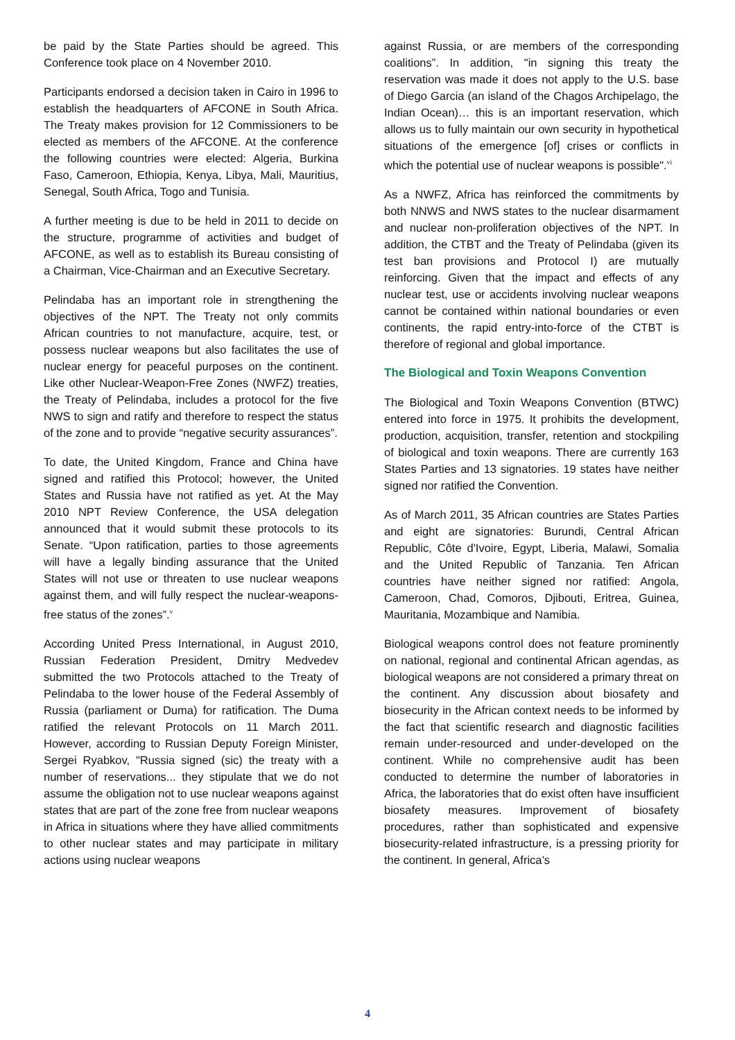be paid by the State Parties should be agreed. This Conference took place on 4 November 2010.
Participants endorsed a decision taken in Cairo in 1996 to establish the headquarters of AFCONE in South Africa. The Treaty makes provision for 12 Commissioners to be elected as members of the AFCONE. At the conference the following countries were elected: Algeria, Burkina Faso, Cameroon, Ethiopia, Kenya, Libya, Mali, Mauritius, Senegal, South Africa, Togo and Tunisia.
A further meeting is due to be held in 2011 to decide on the structure, programme of activities and budget of AFCONE, as well as to establish its Bureau consisting of a Chairman, Vice-Chairman and an Executive Secretary.
Pelindaba has an important role in strengthening the objectives of the NPT. The Treaty not only commits African countries to not manufacture, acquire, test, or possess nuclear weapons but also facilitates the use of nuclear energy for peaceful purposes on the continent. Like other Nuclear-Weapon-Free Zones (NWFZ) treaties, the Treaty of Pelindaba, includes a protocol for the five NWS to sign and ratify and therefore to respect the status of the zone and to provide “negative security assurances”.
To date, the United Kingdom, France and China have signed and ratified this Protocol; however, the United States and Russia have not ratified as yet. At the May 2010 NPT Review Conference, the USA delegation announced that it would submit these protocols to its Senate. “Upon ratification, parties to those agreements will have a legally binding assurance that the United States will not use or threaten to use nuclear weapons against them, and will fully respect the nuclear-weapons-free status of the zones”.<sup>v</sup>
According United Press International, in August 2010, Russian Federation President, Dmitry Medvedev submitted the two Protocols attached to the Treaty of Pelindaba to the lower house of the Federal Assembly of Russia (parliament or Duma) for ratification. The Duma ratified the relevant Protocols on 11 March 2011. However, according to Russian Deputy Foreign Minister, Sergei Ryabkov, "Russia signed (sic) the treaty with a number of reservations... they stipulate that we do not assume the obligation not to use nuclear weapons against states that are part of the zone free from nuclear weapons in Africa in situations where they have allied commitments to other nuclear states and may participate in military actions using nuclear weapons
against Russia, or are members of the corresponding coalitions”. In addition, "in signing this treaty the reservation was made it does not apply to the U.S. base of Diego Garcia (an island of the Chagos Archipelago, the Indian Ocean)… this is an important reservation, which allows us to fully maintain our own security in hypothetical situations of the emergence [of] crises or conflicts in which the potential use of nuclear weapons is possible".<sup>vi</sup>
As a NWFZ, Africa has reinforced the commitments by both NNWS and NWS states to the nuclear disarmament and nuclear non-proliferation objectives of the NPT. In addition, the CTBT and the Treaty of Pelindaba (given its test ban provisions and Protocol I) are mutually reinforcing. Given that the impact and effects of any nuclear test, use or accidents involving nuclear weapons cannot be contained within national boundaries or even continents, the rapid entry-into-force of the CTBT is therefore of regional and global importance.
The Biological and Toxin Weapons Convention
The Biological and Toxin Weapons Convention (BTWC) entered into force in 1975. It prohibits the development, production, acquisition, transfer, retention and stockpiling of biological and toxin weapons. There are currently 163 States Parties and 13 signatories. 19 states have neither signed nor ratified the Convention.
As of March 2011, 35 African countries are States Parties and eight are signatories: Burundi, Central African Republic, Côte d'Ivoire, Egypt, Liberia, Malawi, Somalia and the United Republic of Tanzania. Ten African countries have neither signed nor ratified: Angola, Cameroon, Chad, Comoros, Djibouti, Eritrea, Guinea, Mauritania, Mozambique and Namibia.
Biological weapons control does not feature prominently on national, regional and continental African agendas, as biological weapons are not considered a primary threat on the continent. Any discussion about biosafety and biosecurity in the African context needs to be informed by the fact that scientific research and diagnostic facilities remain under-resourced and under-developed on the continent. While no comprehensive audit has been conducted to determine the number of laboratories in Africa, the laboratories that do exist often have insufficient biosafety measures. Improvement of biosafety procedures, rather than sophisticated and expensive biosecurity-related infrastructure, is a pressing priority for the continent. In general, Africa’s
4